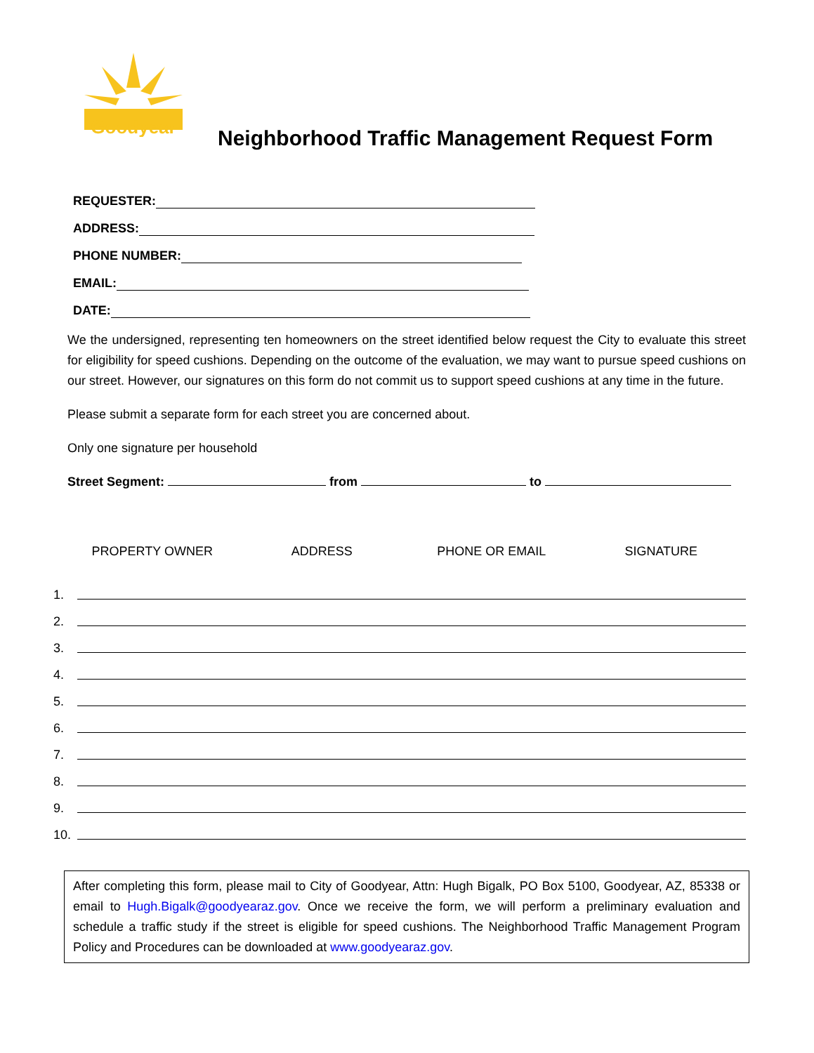Goodyear
Neighborhood Traffic Management Request Form
REQUESTER:
ADDRESS:
PHONE NUMBER:
EMAIL:
DATE:
We the undersigned, representing ten homeowners on the street identified below request the City to evaluate this street for eligibility for speed cushions. Depending on the outcome of the evaluation, we may want to pursue speed cushions on our street. However, our signatures on this form do not commit us to support speed cushions at any time in the future.
Please submit a separate form for each street you are concerned about.
Only one signature per household
Street Segment: from to
PROPERTY OWNER ADDRESS PHONE OR EMAIL SIGNATURE
1.
2.
3.
4.
5.
6.
7.
8.
9.
10.
After completing this form, please mail to City of Goodyear, Attn: Hugh Bigalk, PO Box 5100, Goodyear, AZ, 85338 or email to Hugh.Bigalk@goodyearaz.gov. Once we receive the form, we will perform a preliminary evaluation and schedule a traffic study if the street is eligible for speed cushions. The Neighborhood Traffic Management Program Policy and Procedures can be downloaded at www.goodyearaz.gov.